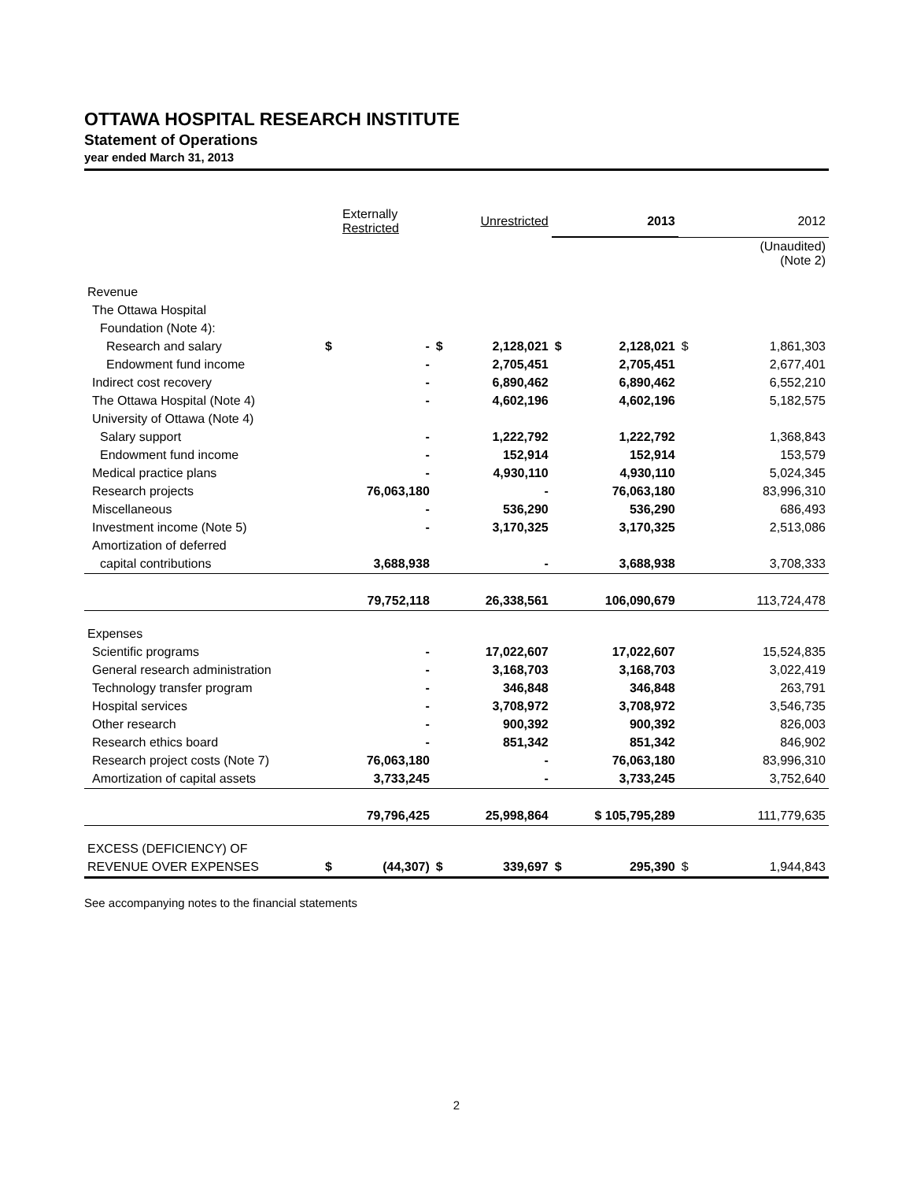OTTAWA HOSPITAL RESEARCH INSTITUTE
Statement of Operations
year ended March 31, 2013
| | Externally Restricted | | Unrestricted | | 2013 | | 2012 | |
| --- | --- | --- | --- | --- | --- | --- | --- | --- |
| | | | | | | | (Unaudited) (Note 2) | |
| Revenue | | | | | | | | |
| The Ottawa Hospital | | | | | | | | |
| Foundation (Note 4): | | | | | | | | |
| Research and salary | $ | - | $ | 2,128,021 | $ | 2,128,021 | $ | 1,861,303 |
| Endowment fund income | | - | | 2,705,451 | | 2,705,451 | | 2,677,401 |
| Indirect cost recovery | | - | | 6,890,462 | | 6,890,462 | | 6,552,210 |
| The Ottawa Hospital (Note 4) | | - | | 4,602,196 | | 4,602,196 | | 5,182,575 |
| University of Ottawa (Note 4) | | | | | | | | |
| Salary support | | - | | 1,222,792 | | 1,222,792 | | 1,368,843 |
| Endowment fund income | | - | | 152,914 | | 152,914 | | 153,579 |
| Medical practice plans | | - | | 4,930,110 | | 4,930,110 | | 5,024,345 |
| Research projects | | 76,063,180 | | - | | 76,063,180 | | 83,996,310 |
| Miscellaneous | | - | | 536,290 | | 536,290 | | 686,493 |
| Investment income (Note 5) | | - | | 3,170,325 | | 3,170,325 | | 2,513,086 |
| Amortization of deferred | | | | | | | | |
| capital contributions | | 3,688,938 | | - | | 3,688,938 | | 3,708,333 |
| | | 79,752,118 | | 26,338,561 | | 106,090,679 | | 113,724,478 |
| Expenses | | | | | | | | |
| Scientific programs | | - | | 17,022,607 | | 17,022,607 | | 15,524,835 |
| General research administration | | - | | 3,168,703 | | 3,168,703 | | 3,022,419 |
| Technology transfer program | | - | | 346,848 | | 346,848 | | 263,791 |
| Hospital services | | - | | 3,708,972 | | 3,708,972 | | 3,546,735 |
| Other research | | - | | 900,392 | | 900,392 | | 826,003 |
| Research ethics board | | - | | 851,342 | | 851,342 | | 846,902 |
| Research project costs (Note 7) | | 76,063,180 | | - | | 76,063,180 | | 83,996,310 |
| Amortization of capital assets | | 3,733,245 | | - | | 3,733,245 | | 3,752,640 |
| | | 79,796,425 | | 25,998,864 | $ 105,795,289 | | | 111,779,635 |
| EXCESS (DEFICIENCY) OF | | | | | | | | |
| REVENUE OVER EXPENSES | $ | (44,307) | $ | 339,697 | $ | 295,390 | $ | 1,944,843 |
See accompanying notes to the financial statements
2